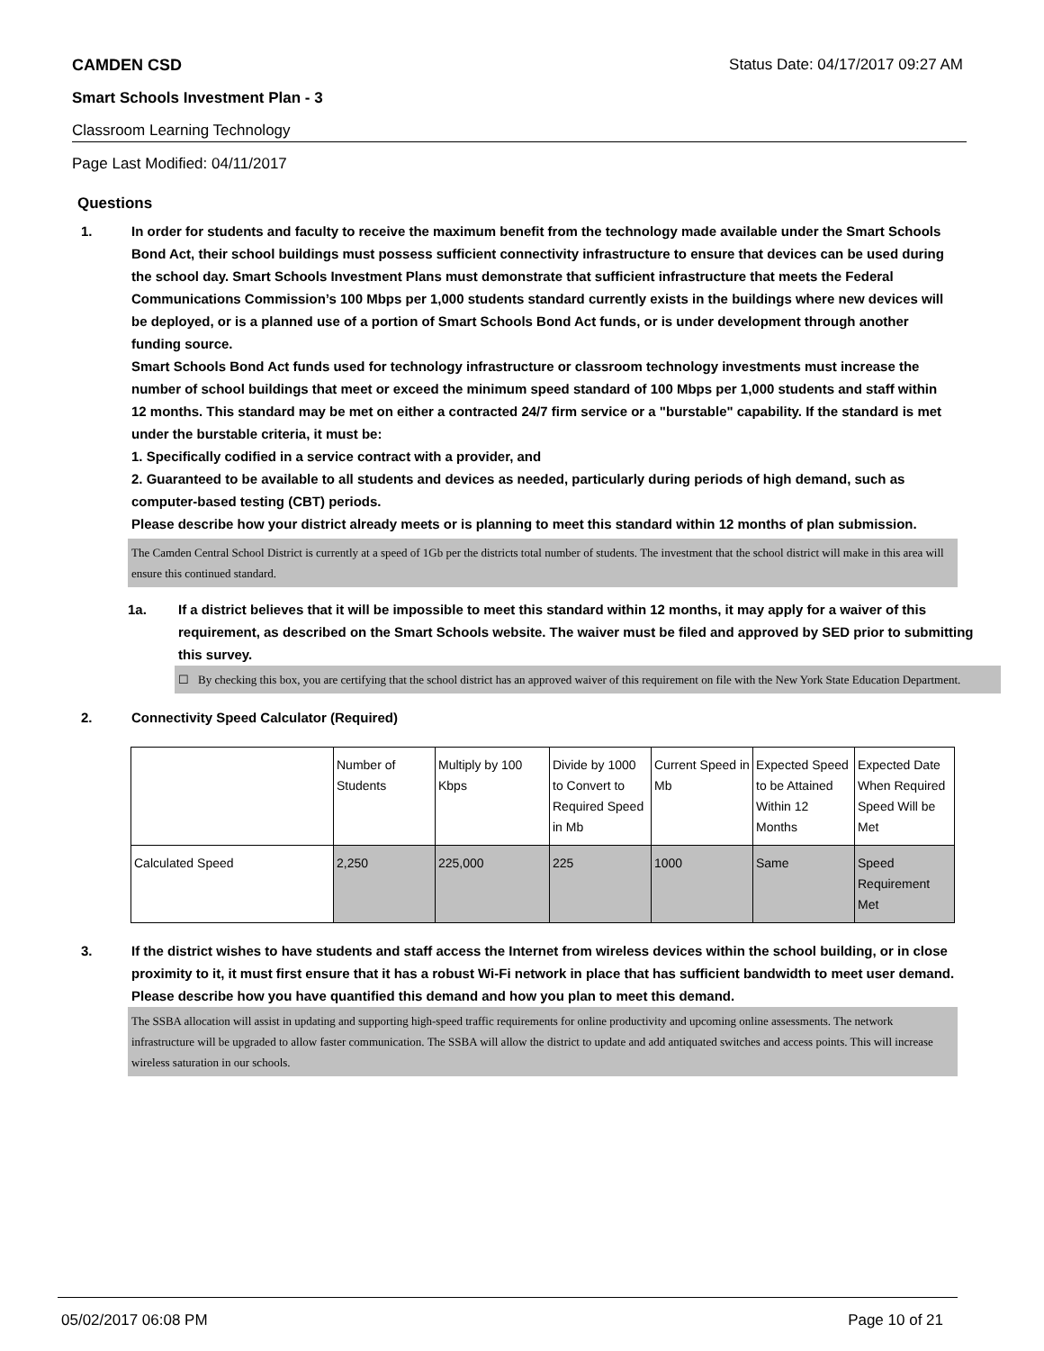CAMDEN CSD Status Date: 04/17/2017 09:27 AM
Smart Schools Investment Plan - 3
Classroom Learning Technology
Page Last Modified: 04/11/2017
Questions
1. In order for students and faculty to receive the maximum benefit from the technology made available under the Smart Schools Bond Act, their school buildings must possess sufficient connectivity infrastructure to ensure that devices can be used during the school day. Smart Schools Investment Plans must demonstrate that sufficient infrastructure that meets the Federal Communications Commission’s 100 Mbps per 1,000 students standard currently exists in the buildings where new devices will be deployed, or is a planned use of a portion of Smart Schools Bond Act funds, or is under development through another funding source.
Smart Schools Bond Act funds used for technology infrastructure or classroom technology investments must increase the number of school buildings that meet or exceed the minimum speed standard of 100 Mbps per 1,000 students and staff within 12 months. This standard may be met on either a contracted 24/7 firm service or a "burstable" capability. If the standard is met under the burstable criteria, it must be:
1. Specifically codified in a service contract with a provider, and
2. Guaranteed to be available to all students and devices as needed, particularly during periods of high demand, such as computer-based testing (CBT) periods.
Please describe how your district already meets or is planning to meet this standard within 12 months of plan submission.
The Camden Central School District is currently at a speed of 1Gb per the districts total number of students. The investment that the school district will make in this area will ensure this continued standard.
1a. If a district believes that it will be impossible to meet this standard within 12 months, it may apply for a waiver of this requirement, as described on the Smart Schools website. The waiver must be filed and approved by SED prior to submitting this survey.
☐ By checking this box, you are certifying that the school district has an approved waiver of this requirement on file with the New York State Education Department.
2. Connectivity Speed Calculator (Required)
| | Number of Students | Multiply by 100 Kbps | Divide by 1000 to Convert to Required Speed in Mb | Current Speed in Mb | Expected Speed to be Attained Within 12 Months | Expected Date When Required Speed Will be Met |
| Calculated Speed | 2,250 | 225,000 | 225 | 1000 | Same | Speed Requirement Met |
3. If the district wishes to have students and staff access the Internet from wireless devices within the school building, or in close proximity to it, it must first ensure that it has a robust Wi-Fi network in place that has sufficient bandwidth to meet user demand.
Please describe how you have quantified this demand and how you plan to meet this demand.
The SSBA allocation will assist in updating and supporting high-speed traffic requirements for online productivity and upcoming online assessments. The network infrastructure will be upgraded to allow faster communication. The SSBA will allow the district to update and add antiquated switches and access points. This will increase wireless saturation in our schools.
05/02/2017 06:08 PM Page 10 of 21